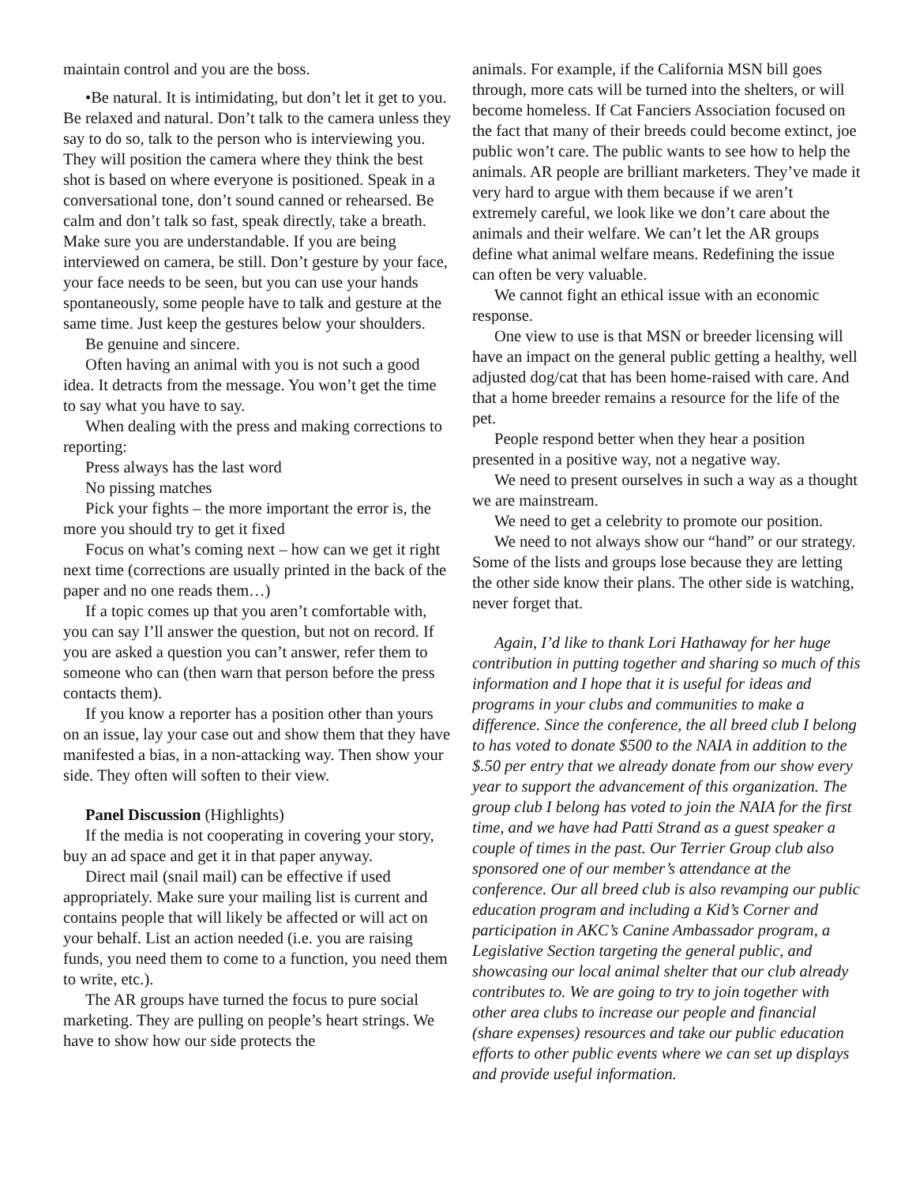maintain control and you are the boss.
•Be natural. It is intimidating, but don’t let it get to you. Be relaxed and natural. Don’t talk to the camera unless they say to do so, talk to the person who is interviewing you. They will position the camera where they think the best shot is based on where everyone is positioned. Speak in a conversational tone, don’t sound canned or rehearsed. Be calm and don’t talk so fast, speak directly, take a breath. Make sure you are understandable. If you are being interviewed on camera, be still. Don’t gesture by your face, your face needs to be seen, but you can use your hands spontaneously, some people have to talk and gesture at the same time. Just keep the gestures below your shoulders.
Be genuine and sincere.
Often having an animal with you is not such a good idea. It detracts from the message. You won’t get the time to say what you have to say.
When dealing with the press and making corrections to reporting:
Press always has the last word
No pissing matches
Pick your fights – the more important the error is, the more you should try to get it fixed
Focus on what’s coming next – how can we get it right next time (corrections are usually printed in the back of the paper and no one reads them…)
If a topic comes up that you aren’t comfortable with, you can say I’ll answer the question, but not on record. If you are asked a question you can’t answer, refer them to someone who can (then warn that person before the press contacts them).
If you know a reporter has a position other than yours on an issue, lay your case out and show them that they have manifested a bias, in a non-attacking way. Then show your side. They often will soften to their view.
Panel Discussion (Highlights)
If the media is not cooperating in covering your story, buy an ad space and get it in that paper anyway.
Direct mail (snail mail) can be effective if used appropriately. Make sure your mailing list is current and contains people that will likely be affected or will act on your behalf. List an action needed (i.e. you are raising funds, you need them to come to a function, you need them to write, etc.).
The AR groups have turned the focus to pure social marketing. They are pulling on people’s heart strings. We have to show how our side protects the
animals. For example, if the California MSN bill goes through, more cats will be turned into the shelters, or will become homeless. If Cat Fanciers Association focused on the fact that many of their breeds could become extinct, joe public won’t care. The public wants to see how to help the animals. AR people are brilliant marketers. They’ve made it very hard to argue with them because if we aren’t extremely careful, we look like we don’t care about the animals and their welfare. We can’t let the AR groups define what animal welfare means. Redefining the issue can often be very valuable.
We cannot fight an ethical issue with an economic response.
One view to use is that MSN or breeder licensing will have an impact on the general public getting a healthy, well adjusted dog/cat that has been home-raised with care. And that a home breeder remains a resource for the life of the pet.
People respond better when they hear a position presented in a positive way, not a negative way.
We need to present ourselves in such a way as a thought we are mainstream.
We need to get a celebrity to promote our position.
We need to not always show our “hand” or our strategy. Some of the lists and groups lose because they are letting the other side know their plans. The other side is watching, never forget that.
Again, I’d like to thank Lori Hathaway for her huge contribution in putting together and sharing so much of this information and I hope that it is useful for ideas and programs in your clubs and communities to make a difference. Since the conference, the all breed club I belong to has voted to donate $500 to the NAIA in addition to the $.50 per entry that we already donate from our show every year to support the advancement of this organization. The group club I belong has voted to join the NAIA for the first time, and we have had Patti Strand as a guest speaker a couple of times in the past. Our Terrier Group club also sponsored one of our member’s attendance at the conference. Our all breed club is also revamping our public education program and including a Kid’s Corner and participation in AKC’s Canine Ambassador program, a Legislative Section targeting the general public, and showcasing our local animal shelter that our club already contributes to. We are going to try to join together with other area clubs to increase our people and financial (share expenses) resources and take our public education efforts to other public events where we can set up displays and provide useful information.